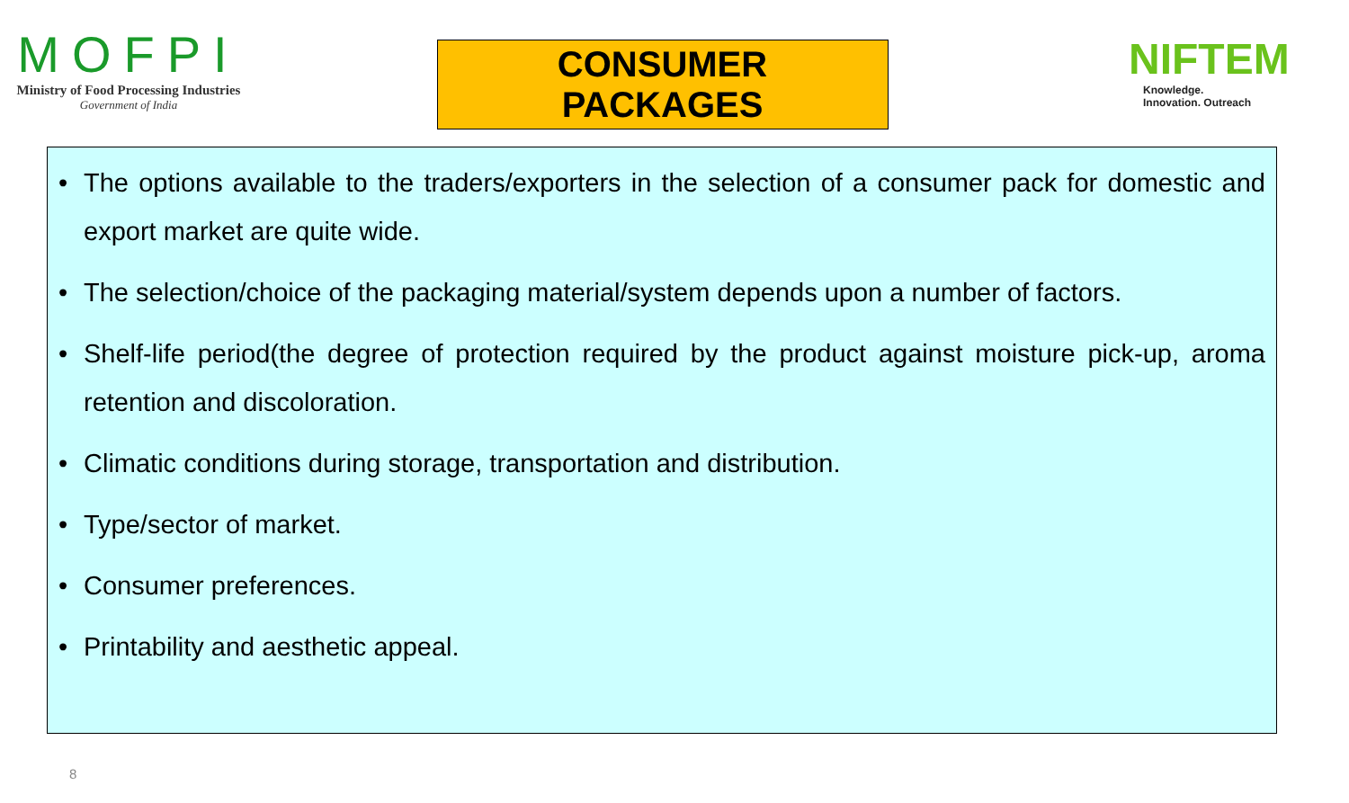MOFPI
Ministry of Food Processing Industries
Government of India
CONSUMER PACKAGES
NIFTEM
Knowledge. Innovation. Outreach
• The options available to the traders/exporters in the selection of a consumer pack for domestic and export market are quite wide.
• The selection/choice of the packaging material/system depends upon a number of factors.
• Shelf-life period(the degree of protection required by the product against moisture pick-up, aroma retention and discoloration.
• Climatic conditions during storage, transportation and distribution.
• Type/sector of market.
• Consumer preferences.
• Printability and aesthetic appeal.
8